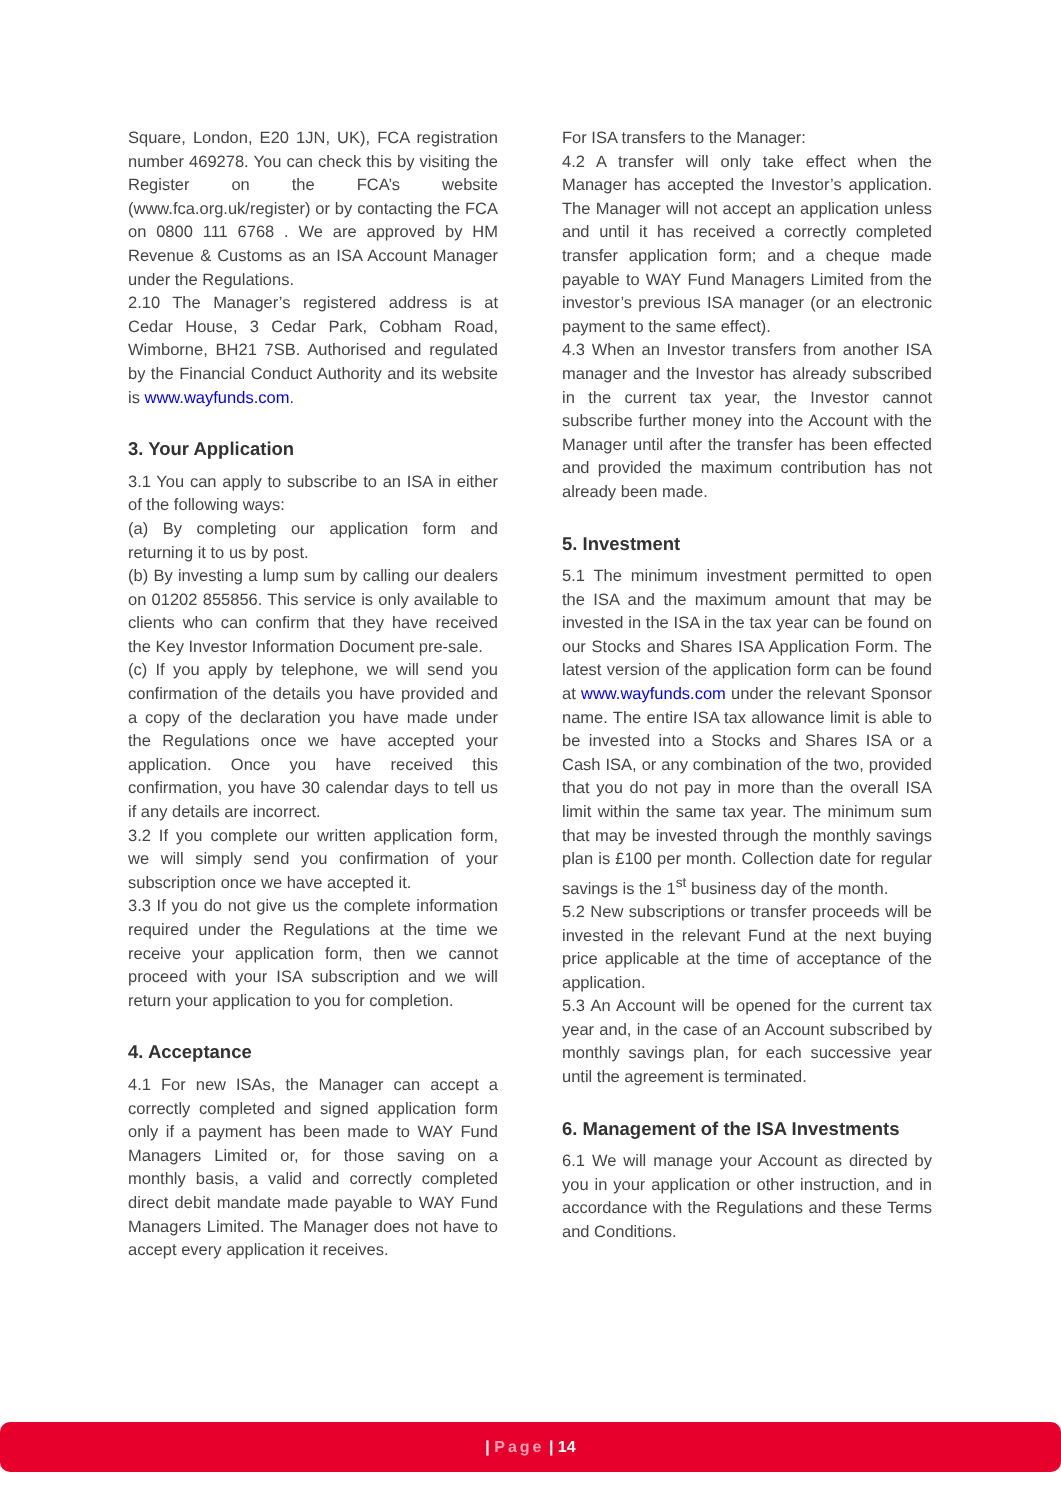Square, London, E20 1JN, UK), FCA registration number 469278. You can check this by visiting the Register on the FCA’s website (www.fca.org.uk/register) or by contacting the FCA on 0800 111 6768 . We are approved by HM Revenue & Customs as an ISA Account Manager under the Regulations.
2.10 The Manager’s registered address is at Cedar House, 3 Cedar Park, Cobham Road, Wimborne, BH21 7SB. Authorised and regulated by the Financial Conduct Authority and its website is www.wayfunds.com.
3. Your Application
3.1 You can apply to subscribe to an ISA in either of the following ways:
(a) By completing our application form and returning it to us by post.
(b) By investing a lump sum by calling our dealers on 01202 855856. This service is only available to clients who can confirm that they have received the Key Investor Information Document pre-sale.
(c) If you apply by telephone, we will send you confirmation of the details you have provided and a copy of the declaration you have made under the Regulations once we have accepted your application. Once you have received this confirmation, you have 30 calendar days to tell us if any details are incorrect.
3.2 If you complete our written application form, we will simply send you confirmation of your subscription once we have accepted it.
3.3 If you do not give us the complete information required under the Regulations at the time we receive your application form, then we cannot proceed with your ISA subscription and we will return your application to you for completion.
4. Acceptance
4.1 For new ISAs, the Manager can accept a correctly completed and signed application form only if a payment has been made to WAY Fund Managers Limited or, for those saving on a monthly basis, a valid and correctly completed direct debit mandate made payable to WAY Fund Managers Limited. The Manager does not have to accept every application it receives.
For ISA transfers to the Manager:
4.2 A transfer will only take effect when the Manager has accepted the Investor’s application. The Manager will not accept an application unless and until it has received a correctly completed transfer application form; and a cheque made payable to WAY Fund Managers Limited from the investor’s previous ISA manager (or an electronic payment to the same effect).
4.3 When an Investor transfers from another ISA manager and the Investor has already subscribed in the current tax year, the Investor cannot subscribe further money into the Account with the Manager until after the transfer has been effected and provided the maximum contribution has not already been made.
5. Investment
5.1 The minimum investment permitted to open the ISA and the maximum amount that may be invested in the ISA in the tax year can be found on our Stocks and Shares ISA Application Form. The latest version of the application form can be found at www.wayfunds.com under the relevant Sponsor name. The entire ISA tax allowance limit is able to be invested into a Stocks and Shares ISA or a Cash ISA, or any combination of the two, provided that you do not pay in more than the overall ISA limit within the same tax year. The minimum sum that may be invested through the monthly savings plan is £100 per month. Collection date for regular savings is the 1<sup>st</sup> business day of the month.
5.2 New subscriptions or transfer proceeds will be invested in the relevant Fund at the next buying price applicable at the time of acceptance of the application.
5.3 An Account will be opened for the current tax year and, in the case of an Account subscribed by monthly savings plan, for each successive year until the agreement is terminated.
6. Management of the ISA Investments
6.1 We will manage your Account as directed by you in your application or other instruction, and in accordance with the Regulations and these Terms and Conditions.
| Page | 14